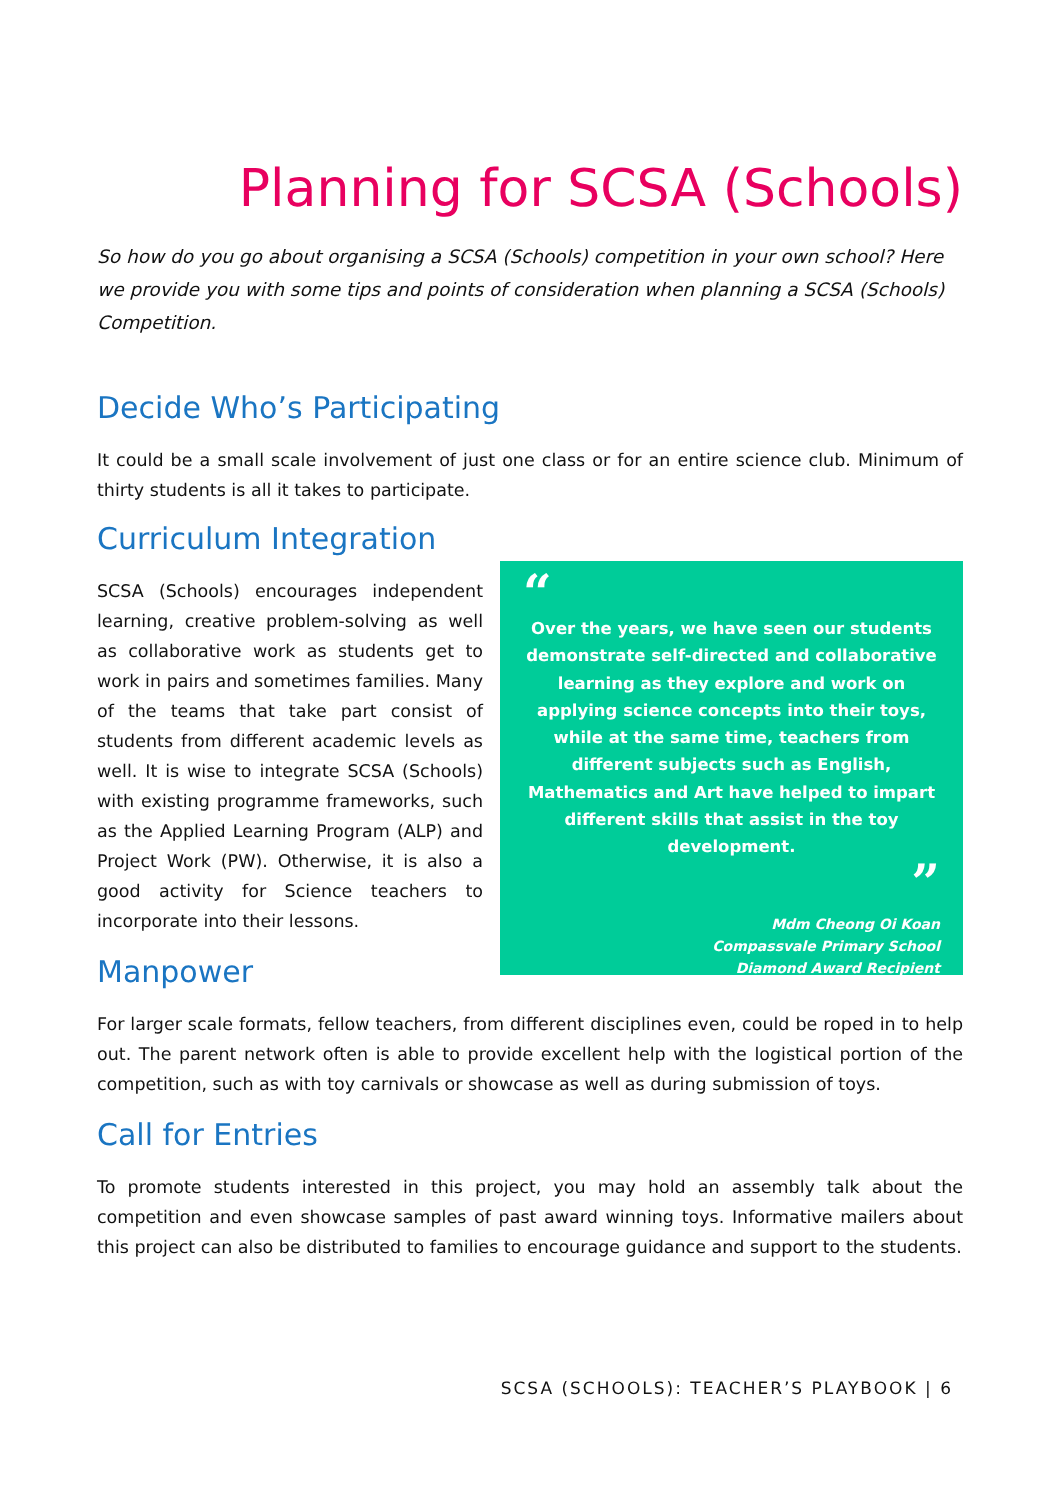Planning for SCSA (Schools)
So how do you go about organising a SCSA (Schools) competition in your own school? Here we provide you with some tips and points of consideration when planning a SCSA (Schools) Competition.
Decide Who’s Participating
It could be a small scale involvement of just one class or for an entire science club. Minimum of thirty students is all it takes to participate.
Curriculum Integration
SCSA (Schools) encourages independent learning, creative problem-solving as well as collaborative work as students get to work in pairs and sometimes families. Many of the teams that take part consist of students from different academic levels as well. It is wise to integrate SCSA (Schools) with existing programme frameworks, such as the Applied Learning Program (ALP) and Project Work (PW). Otherwise, it is also a good activity for Science teachers to incorporate into their lessons.
Manpower
For larger scale formats, fellow teachers, from different disciplines even, could be roped in to help out. The parent network often is able to provide excellent help with the logistical portion of the competition, such as with toy carnivals or showcase as well as during submission of toys.
Call for Entries
To promote students interested in this project, you may hold an assembly talk about the competition and even showcase samples of past award winning toys. Informative mailers about this project can also be distributed to families to encourage guidance and support to the students.
“
Over the years, we have seen our students demonstrate self-directed and collaborative learning as they explore and work on applying science concepts into their toys, while at the same time, teachers from different subjects such as English, Mathematics and Art have helped to impart different skills that assist in the toy development.
”
Mdm Cheong Oi Koan
Compassvale Primary School
Diamond Award Recipient
SCSA (SCHOOLS): TEACHER’S PLAYBOOK | 6